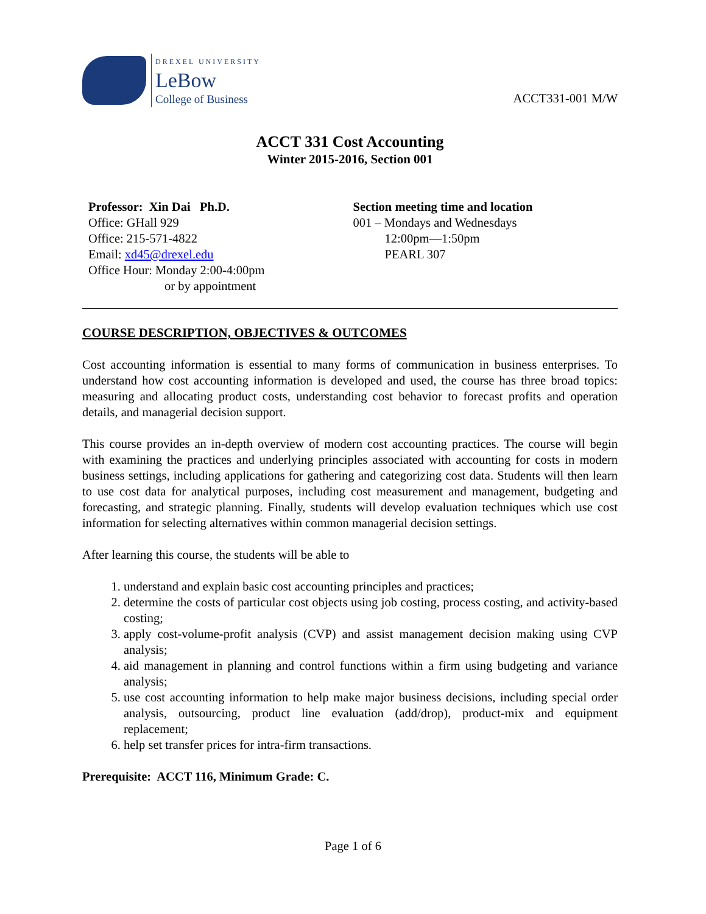DREXEL UNIVERSITY
LeBow
College of Business
ACCT331-001 M/W
ACCT 331 Cost Accounting
Winter 2015-2016, Section 001
Professor: Xin Dai Ph.D.
Office: GHall 929
Office: 215-571-4822
Email: xd45@drexel.edu
Office Hour: Monday 2:00-4:00pm
or by appointment
Section meeting time and location
001 – Mondays and Wednesdays
12:00pm—1:50pm
PEARL 307
COURSE DESCRIPTION, OBJECTIVES & OUTCOMES
Cost accounting information is essential to many forms of communication in business enterprises. To understand how cost accounting information is developed and used, the course has three broad topics: measuring and allocating product costs, understanding cost behavior to forecast profits and operation details, and managerial decision support.
This course provides an in-depth overview of modern cost accounting practices. The course will begin with examining the practices and underlying principles associated with accounting for costs in modern business settings, including applications for gathering and categorizing cost data. Students will then learn to use cost data for analytical purposes, including cost measurement and management, budgeting and forecasting, and strategic planning. Finally, students will develop evaluation techniques which use cost information for selecting alternatives within common managerial decision settings.
After learning this course, the students will be able to
1. understand and explain basic cost accounting principles and practices;
2. determine the costs of particular cost objects using job costing, process costing, and activity-based costing;
3. apply cost-volume-profit analysis (CVP) and assist management decision making using CVP analysis;
4. aid management in planning and control functions within a firm using budgeting and variance analysis;
5. use cost accounting information to help make major business decisions, including special order analysis, outsourcing, product line evaluation (add/drop), product-mix and equipment replacement;
6. help set transfer prices for intra-firm transactions.
Prerequisite: ACCT 116, Minimum Grade: C.
Page 1 of 6